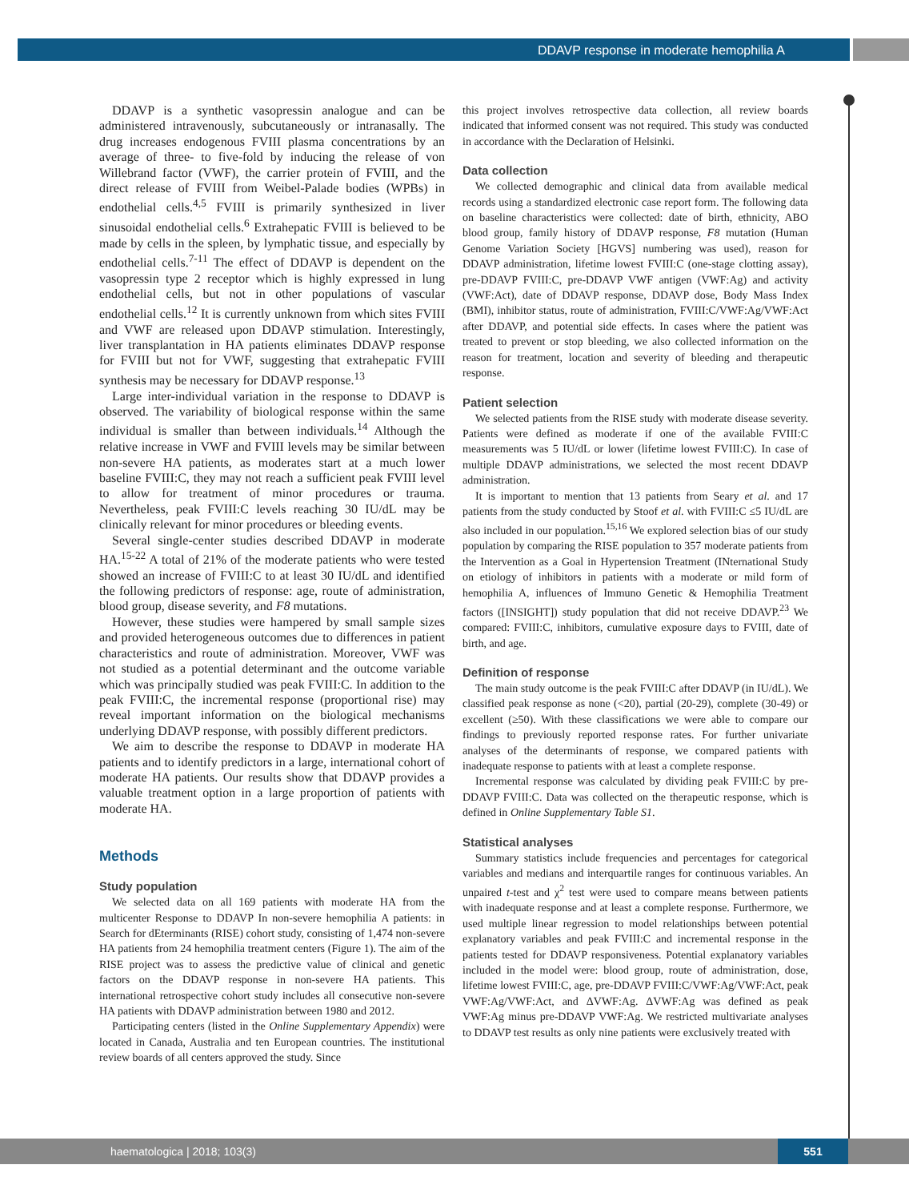DDAVP response in moderate hemophilia A
DDAVP is a synthetic vasopressin analogue and can be administered intravenously, subcutaneously or intranasally. The drug increases endogenous FVIII plasma concentrations by an average of three- to five-fold by inducing the release of von Willebrand factor (VWF), the carrier protein of FVIII, and the direct release of FVIII from Weibel-Palade bodies (WPBs) in endothelial cells.<sup>4,5</sup> FVIII is primarily synthesized in liver sinusoidal endothelial cells.<sup>6</sup> Extrahepatic FVIII is believed to be made by cells in the spleen, by lymphatic tissue, and especially by endothelial cells.<sup>7-11</sup> The effect of DDAVP is dependent on the vasopressin type 2 receptor which is highly expressed in lung endothelial cells, but not in other populations of vascular endothelial cells.<sup>12</sup> It is currently unknown from which sites FVIII and VWF are released upon DDAVP stimulation. Interestingly, liver transplantation in HA patients eliminates DDAVP response for FVIII but not for VWF, suggesting that extrahepatic FVIII synthesis may be necessary for DDAVP response.<sup>13</sup>
Large inter-individual variation in the response to DDAVP is observed. The variability of biological response within the same individual is smaller than between individuals.<sup>14</sup> Although the relative increase in VWF and FVIII levels may be similar between non-severe HA patients, as moderates start at a much lower baseline FVIII:C, they may not reach a sufficient peak FVIII level to allow for treatment of minor procedures or trauma. Nevertheless, peak FVIII:C levels reaching 30 IU/dL may be clinically relevant for minor procedures or bleeding events.
Several single-center studies described DDAVP in moderate HA.<sup>15-22</sup> A total of 21% of the moderate patients who were tested showed an increase of FVIII:C to at least 30 IU/dL and identified the following predictors of response: age, route of administration, blood group, disease severity, and F8 mutations.
However, these studies were hampered by small sample sizes and provided heterogeneous outcomes due to differences in patient characteristics and route of administration. Moreover, VWF was not studied as a potential determinant and the outcome variable which was principally studied was peak FVIII:C. In addition to the peak FVIII:C, the incremental response (proportional rise) may reveal important information on the biological mechanisms underlying DDAVP response, with possibly different predictors.
We aim to describe the response to DDAVP in moderate HA patients and to identify predictors in a large, international cohort of moderate HA patients. Our results show that DDAVP provides a valuable treatment option in a large proportion of patients with moderate HA.
Methods
Study population
We selected data on all 169 patients with moderate HA from the multicenter Response to DDAVP In non-severe hemophilia A patients: in Search for dEterminants (RISE) cohort study, consisting of 1,474 non-severe HA patients from 24 hemophilia treatment centers (Figure 1). The aim of the RISE project was to assess the predictive value of clinical and genetic factors on the DDAVP response in non-severe HA patients. This international retrospective cohort study includes all consecutive non-severe HA patients with DDAVP administration between 1980 and 2012.
Participating centers (listed in the Online Supplementary Appendix) were located in Canada, Australia and ten European countries. The institutional review boards of all centers approved the study. Since
this project involves retrospective data collection, all review boards indicated that informed consent was not required. This study was conducted in accordance with the Declaration of Helsinki.
Data collection
We collected demographic and clinical data from available medical records using a standardized electronic case report form. The following data on baseline characteristics were collected: date of birth, ethnicity, ABO blood group, family history of DDAVP response, F8 mutation (Human Genome Variation Society [HGVS] numbering was used), reason for DDAVP administration, lifetime lowest FVIII:C (one-stage clotting assay), pre-DDAVP FVIII:C, pre-DDAVP VWF antigen (VWF:Ag) and activity (VWF:Act), date of DDAVP response, DDAVP dose, Body Mass Index (BMI), inhibitor status, route of administration, FVIII:C/VWF:Ag/VWF:Act after DDAVP, and potential side effects. In cases where the patient was treated to prevent or stop bleeding, we also collected information on the reason for treatment, location and severity of bleeding and therapeutic response.
Patient selection
We selected patients from the RISE study with moderate disease severity. Patients were defined as moderate if one of the available FVIII:C measurements was 5 IU/dL or lower (lifetime lowest FVIII:C). In case of multiple DDAVP administrations, we selected the most recent DDAVP administration.
It is important to mention that 13 patients from Seary et al. and 17 patients from the study conducted by Stoof et al. with FVIII:C ≤5 IU/dL are also included in our population.<sup>15,16</sup> We explored selection bias of our study population by comparing the RISE population to 357 moderate patients from the Intervention as a Goal in Hypertension Treatment (INternational Study on etiology of inhibitors in patients with a moderate or mild form of hemophilia A, influences of Immuno Genetic & Hemophilia Treatment factors ([INSIGHT]) study population that did not receive DDAVP.<sup>23</sup> We compared: FVIII:C, inhibitors, cumulative exposure days to FVIII, date of birth, and age.
Definition of response
The main study outcome is the peak FVIII:C after DDAVP (in IU/dL). We classified peak response as none (<20), partial (20-29), complete (30-49) or excellent (≥50). With these classifications we were able to compare our findings to previously reported response rates. For further univariate analyses of the determinants of response, we compared patients with inadequate response to patients with at least a complete response.
Incremental response was calculated by dividing peak FVIII:C by pre-DDAVP FVIII:C. Data was collected on the therapeutic response, which is defined in Online Supplementary Table S1.
Statistical analyses
Summary statistics include frequencies and percentages for categorical variables and medians and interquartile ranges for continuous variables. An unpaired t-test and χ<sup>2</sup> test were used to compare means between patients with inadequate response and at least a complete response. Furthermore, we used multiple linear regression to model relationships between potential explanatory variables and peak FVIII:C and incremental response in the patients tested for DDAVP responsiveness. Potential explanatory variables included in the model were: blood group, route of administration, dose, lifetime lowest FVIII:C, age, pre-DDAVP FVIII:C/VWF:Ag/VWF:Act, peak VWF:Ag/VWF:Act, and ΔVWF:Ag. ΔVWF:Ag was defined as peak VWF:Ag minus pre-DDAVP VWF:Ag. We restricted multivariate analyses to DDAVP test results as only nine patients were exclusively treated with
haematologica | 2018; 103(3) 551